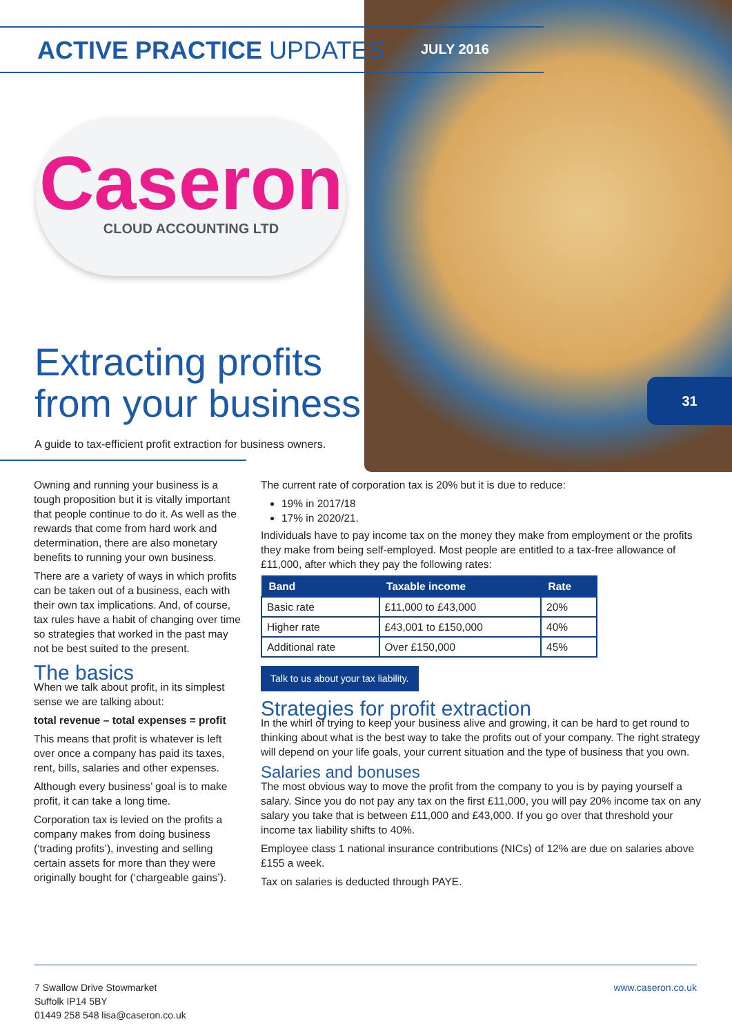ACTIVE PRACTICE UPDATES JULY 2016
Caseron
CLOUD ACCOUNTING LTD
Extracting profits
from your business
A guide to tax-efficient profit extraction for business owners.
31
Owning and running your business is a tough proposition but it is vitally important that people continue to do it. As well as the rewards that come from hard work and determination, there are also monetary benefits to running your own business.
There are a variety of ways in which profits can be taken out of a business, each with their own tax implications. And, of course, tax rules have a habit of changing over time so strategies that worked in the past may not be best suited to the present.
The basics
When we talk about profit, in its simplest sense we are talking about:
total revenue – total expenses = profit
This means that profit is whatever is left over once a company has paid its taxes, rent, bills, salaries and other expenses.
Although every business’ goal is to make profit, it can take a long time.
Corporation tax is levied on the profits a company makes from doing business (‘trading profits’), investing and selling certain assets for more than they were originally bought for (‘chargeable gains’).
The current rate of corporation tax is 20% but it is due to reduce:
19% in 2017/18
17% in 2020/21.
Individuals have to pay income tax on the money they make from employment or the profits they make from being self-employed. Most people are entitled to a tax-free allowance of £11,000, after which they pay the following rates:
| Band | Taxable income | Rate |
| --- | --- | --- |
| Basic rate | £11,000 to £43,000 | 20% |
| Higher rate | £43,001 to £150,000 | 40% |
| Additional rate | Over £150,000 | 45% |
Talk to us about your tax liability.
Strategies for profit extraction
In the whirl of trying to keep your business alive and growing, it can be hard to get round to thinking about what is the best way to take the profits out of your company. The right strategy will depend on your life goals, your current situation and the type of business that you own.
Salaries and bonuses
The most obvious way to move the profit from the company to you is by paying yourself a salary. Since you do not pay any tax on the first £11,000, you will pay 20% income tax on any salary you take that is between £11,000 and £43,000. If you go over that threshold your income tax liability shifts to 40%.
Employee class 1 national insurance contributions (NICs) of 12% are due on salaries above £155 a week.
Tax on salaries is deducted through PAYE.
7 Swallow Drive Stowmarket
Suffolk IP14 5BY
01449 258 548 lisa@caseron.co.uk
www.caseron.co.uk